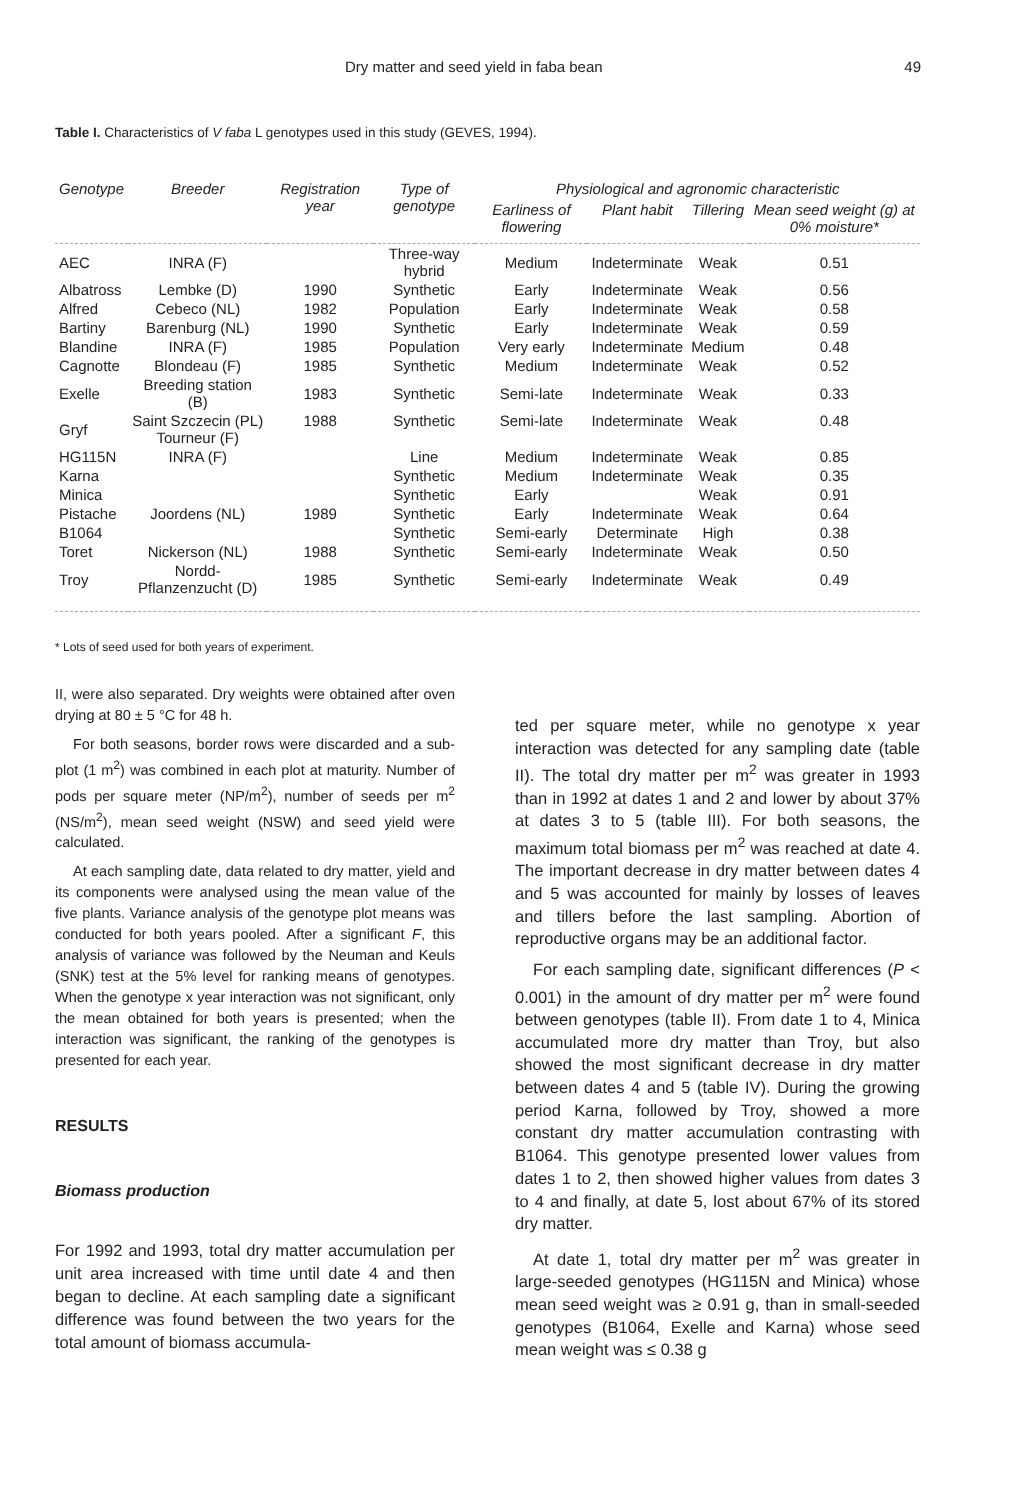Dry matter and seed yield in faba bean 49
Table I. Characteristics of V faba L genotypes used in this study (GEVES, 1994).
| Genotype | Breeder | Registration year | Type of genotype | Physiological and agronomic characteristic | | | |
| --- | --- | --- | --- | --- | --- | --- | --- |
| | | | | Earliness of flowering | Plant habit | Tillering | Mean seed weight (g) at 0% moisture* |
| AEC | INRA (F) | | Three-way hybrid | Medium | Indeterminate | Weak | 0.51 |
| Albatross | Lembke (D) | 1990 | Synthetic | Early | Indeterminate | Weak | 0.56 |
| Alfred | Cebeco (NL) | 1982 | Population | Early | Indeterminate | Weak | 0.58 |
| Bartiny | Barenburg (NL) | 1990 | Synthetic | Early | Indeterminate | Weak | 0.59 |
| Blandine | INRA (F) | 1985 | Population | Very early | Indeterminate | Medium | 0.48 |
| Cagnotte | Blondeau (F) | 1985 | Synthetic | Medium | Indeterminate | Weak | 0.52 |
| Exelle | Breeding station (B) | 1983 | Synthetic | Semi-late | Indeterminate | Weak | 0.33 |
| Gryf | Saint Szczecin (PL) Tourneur (F) | 1988 | Synthetic | Semi-late | Indeterminate | Weak | 0.48 |
| HG115N | INRA (F) | | Line | Medium | Indeterminate | Weak | 0.85 |
| Karna | | | Synthetic | Medium | Indeterminate | Weak | 0.35 |
| Minica | | | Synthetic | Early | | Weak | 0.91 |
| Pistache | Joordens (NL) | 1989 | Synthetic | Early | Indeterminate | Weak | 0.64 |
| B1064 | | | Synthetic | Semi-early | Determinate | High | 0.38 |
| Toret | Nickerson (NL) | 1988 | Synthetic | Semi-early | Indeterminate | Weak | 0.50 |
| Troy | Nordd-Pflanzenzucht (D) | 1985 | Synthetic | Semi-early | Indeterminate | Weak | 0.49 |
* Lots of seed used for both years of experiment.
II, were also separated. Dry weights were obtained after oven drying at 80 ± 5 °C for 48 h.
For both seasons, border rows were discarded and a sub-plot (1 m<sup>2</sup>) was combined in each plot at maturity. Number of pods per square meter (NP/m<sup>2</sup>), number of seeds per m<sup>2</sup> (NS/m<sup>2</sup>), mean seed weight (NSW) and seed yield were calculated.
At each sampling date, data related to dry matter, yield and its components were analysed using the mean value of the five plants. Variance analysis of the genotype plot means was conducted for both years pooled. After a significant F, this analysis of variance was followed by the Neuman and Keuls (SNK) test at the 5% level for ranking means of genotypes. When the genotype x year interaction was not significant, only the mean obtained for both years is presented; when the interaction was significant, the ranking of the genotypes is presented for each year.
RESULTS
Biomass production
For 1992 and 1993, total dry matter accumulation per unit area increased with time until date 4 and then began to decline. At each sampling date a significant difference was found between the two years for the total amount of biomass accumula-
ted per square meter, while no genotype x year interaction was detected for any sampling date (table II). The total dry matter per m<sup>2</sup> was greater in 1993 than in 1992 at dates 1 and 2 and lower by about 37% at dates 3 to 5 (table III). For both seasons, the maximum total biomass per m<sup>2</sup> was reached at date 4. The important decrease in dry matter between dates 4 and 5 was accounted for mainly by losses of leaves and tillers before the last sampling. Abortion of reproductive organs may be an additional factor.
For each sampling date, significant differences (P < 0.001) in the amount of dry matter per m<sup>2</sup> were found between genotypes (table II). From date 1 to 4, Minica accumulated more dry matter than Troy, but also showed the most significant decrease in dry matter between dates 4 and 5 (table IV). During the growing period Karna, followed by Troy, showed a more constant dry matter accumulation contrasting with B1064. This genotype presented lower values from dates 1 to 2, then showed higher values from dates 3 to 4 and finally, at date 5, lost about 67% of its stored dry matter.
At date 1, total dry matter per m<sup>2</sup> was greater in large-seeded genotypes (HG115N and Minica) whose mean seed weight was ≥ 0.91 g, than in small-seeded genotypes (B1064, Exelle and Karna) whose seed mean weight was ≤ 0.38 g